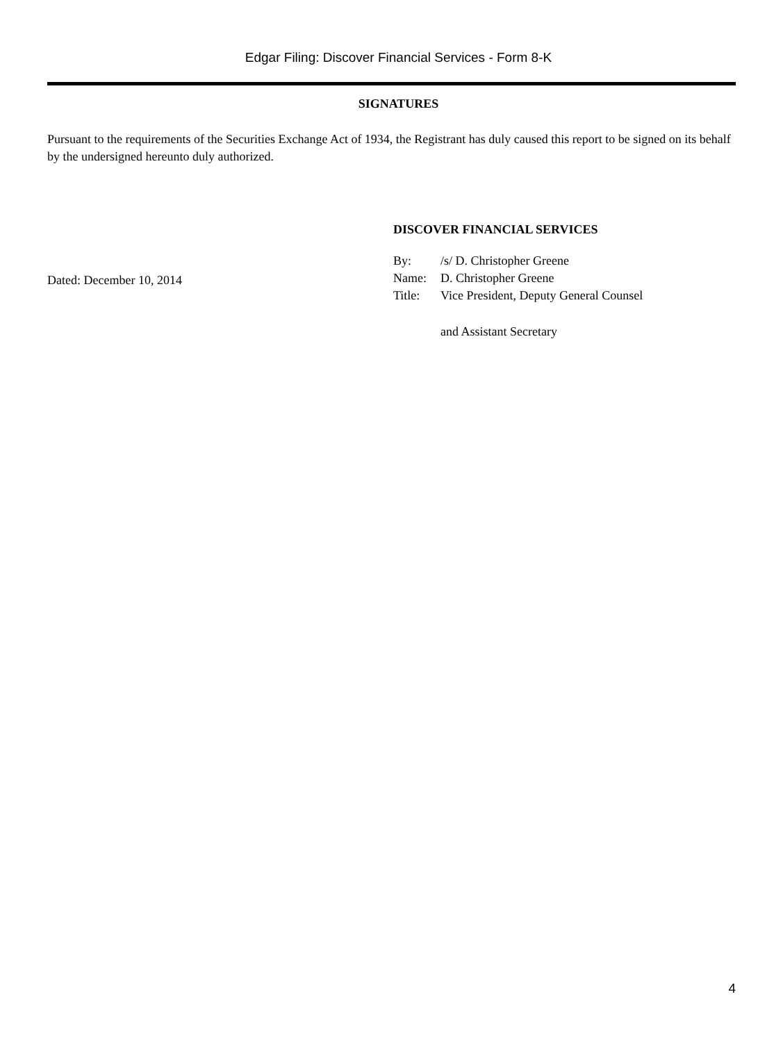Edgar Filing: Discover Financial Services - Form 8-K
SIGNATURES
Pursuant to the requirements of the Securities Exchange Act of 1934, the Registrant has duly caused this report to be signed on its behalf by the undersigned hereunto duly authorized.
Dated: December 10, 2014
DISCOVER FINANCIAL SERVICES
| By: | /s/ D. Christopher Greene |
| Name: | D. Christopher Greene |
| Title: | Vice President, Deputy General Counsel |
| | and Assistant Secretary |
4